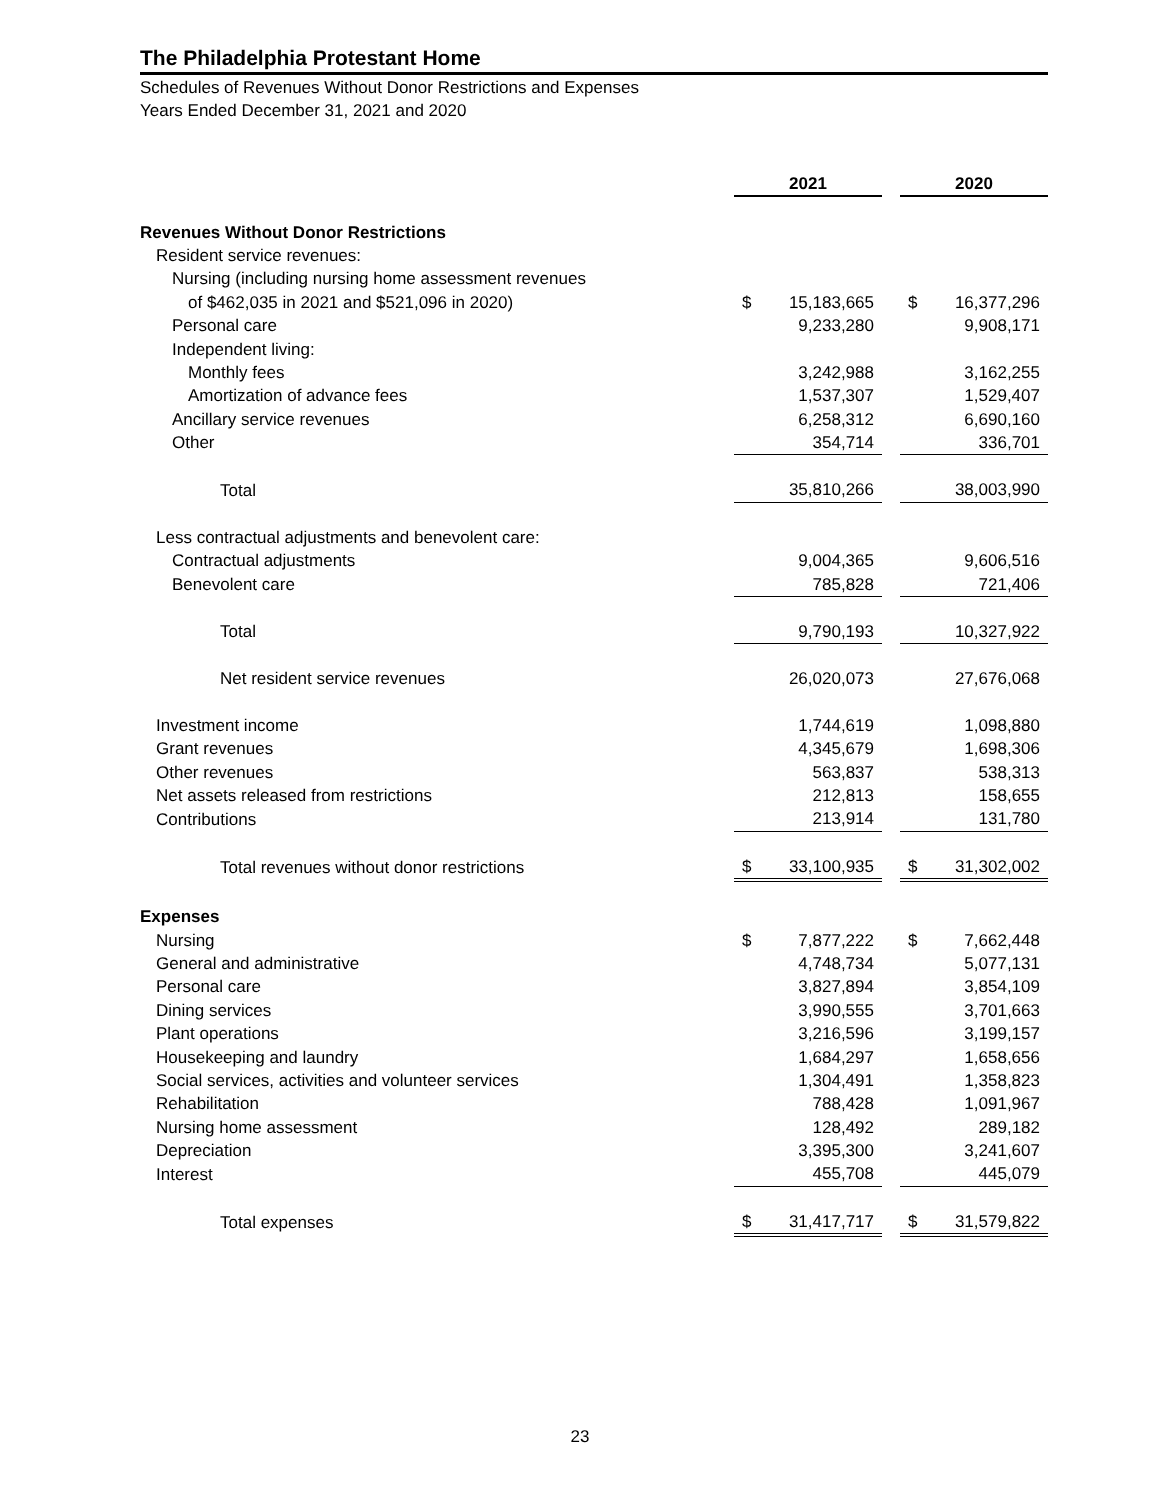The Philadelphia Protestant Home
Schedules of Revenues Without Donor Restrictions and Expenses
Years Ended December 31, 2021 and 2020
| | 2021 | | | 2020 | |
| Revenues Without Donor Restrictions | | | | | |
| Resident service revenues: | | | | | |
| Nursing (including nursing home assessment revenues | | | | | |
| of $462,035 in 2021 and $521,096 in 2020) | $ | 15,183,665 | | $ | 16,377,296 |
| Personal care | | 9,233,280 | | | 9,908,171 |
| Independent living: | | | | | |
| Monthly fees | | 3,242,988 | | | 3,162,255 |
| Amortization of advance fees | | 1,537,307 | | | 1,529,407 |
| Ancillary service revenues | | 6,258,312 | | | 6,690,160 |
| Other | | 354,714 | | | 336,701 |
| Total | | 35,810,266 | | | 38,003,990 |
| Less contractual adjustments and benevolent care: | | | | | |
| Contractual adjustments | | 9,004,365 | | | 9,606,516 |
| Benevolent care | | 785,828 | | | 721,406 |
| Total | | 9,790,193 | | | 10,327,922 |
| Net resident service revenues | | 26,020,073 | | | 27,676,068 |
| Investment income | | 1,744,619 | | | 1,098,880 |
| Grant revenues | | 4,345,679 | | | 1,698,306 |
| Other revenues | | 563,837 | | | 538,313 |
| Net assets released from restrictions | | 212,813 | | | 158,655 |
| Contributions | | 213,914 | | | 131,780 |
| Total revenues without donor restrictions | $ | 33,100,935 | | $ | 31,302,002 |
| Expenses | | | | | |
| Nursing | $ | 7,877,222 | | $ | 7,662,448 |
| General and administrative | | 4,748,734 | | | 5,077,131 |
| Personal care | | 3,827,894 | | | 3,854,109 |
| Dining services | | 3,990,555 | | | 3,701,663 |
| Plant operations | | 3,216,596 | | | 3,199,157 |
| Housekeeping and laundry | | 1,684,297 | | | 1,658,656 |
| Social services, activities and volunteer services | | 1,304,491 | | | 1,358,823 |
| Rehabilitation | | 788,428 | | | 1,091,967 |
| Nursing home assessment | | 128,492 | | | 289,182 |
| Depreciation | | 3,395,300 | | | 3,241,607 |
| Interest | | 455,708 | | | 445,079 |
| Total expenses | $ | 31,417,717 | | $ | 31,579,822 |
23